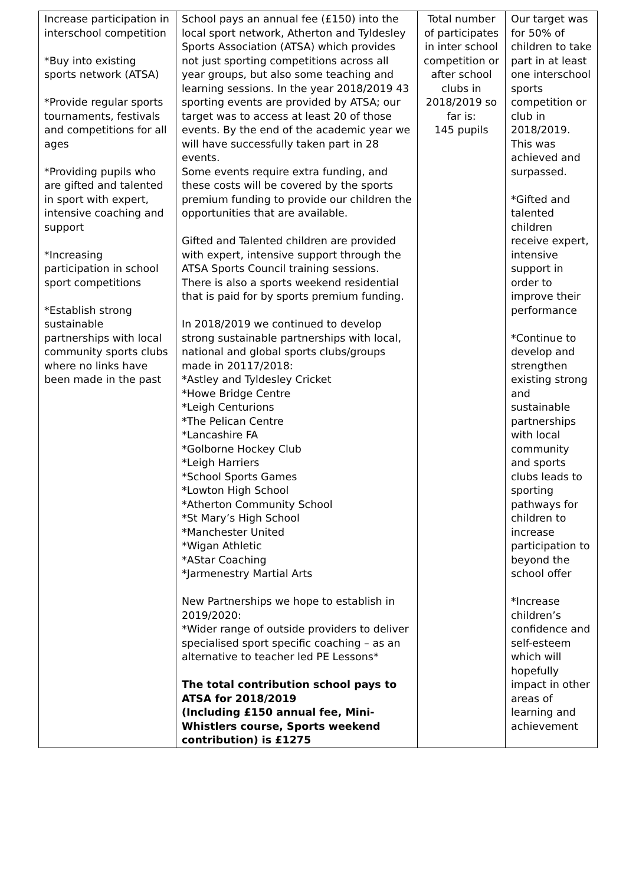| Increase participation in interschool competition *Buy into existing sports network (ATSA) *Provide regular sports tournaments, festivals and competitions for all ages *Providing pupils who are gifted and talented in sport with expert, intensive coaching and support *Increasing participation in school sport competitions *Establish strong sustainable partnerships with local community sports clubs where no links have been made in the past | School pays an annual fee (£150) into the local sport network, Atherton and Tyldesley Sports Association (ATSA) which provides not just sporting competitions across all year groups, but also some teaching and learning sessions. In the year 2018/2019 43 sporting events are provided by ATSA; our target was to access at least 20 of those events. By the end of the academic year we will have successfully taken part in 28 events. Some events require extra funding, and these costs will be covered by the sports premium funding to provide our children the opportunities that are available. Gifted and Talented children are provided with expert, intensive support through the ATSA Sports Council training sessions. There is also a sports weekend residential that is paid for by sports premium funding. In 2018/2019 we continued to develop strong sustainable partnerships with local, national and global sports clubs/groups made in 20117/2018: *Astley and Tyldesley Cricket *Howe Bridge Centre *Leigh Centurions *The Pelican Centre *Lancashire FA *Golborne Hockey Club *Leigh Harriers *School Sports Games *Lowton High School *Atherton Community School *St Mary’s High School *Manchester United *Wigan Athletic *AStar Coaching *Jarmenestry Martial Arts New Partnerships we hope to establish in 2019/2020: *Wider range of outside providers to deliver specialised sport specific coaching – as an alternative to teacher led PE Lessons* The total contribution school pays to ATSA for 2018/2019 (Including £150 annual fee, Mini-Whistlers course, Sports weekend contribution) is £1275 | Total number of participates in inter school competition or after school clubs in 2018/2019 so far is: 145 pupils | Our target was for 50% of children to take part in at least one interschool sports competition or club in 2018/2019. This was achieved and surpassed. *Gifted and talented children receive expert, intensive support in order to improve their performance *Continue to develop and strengthen existing strong and sustainable partnerships with local community and sports clubs leads to sporting pathways for children to increase participation to beyond the school offer *Increase children’s confidence and self-esteem which will hopefully impact in other areas of learning and achievement |